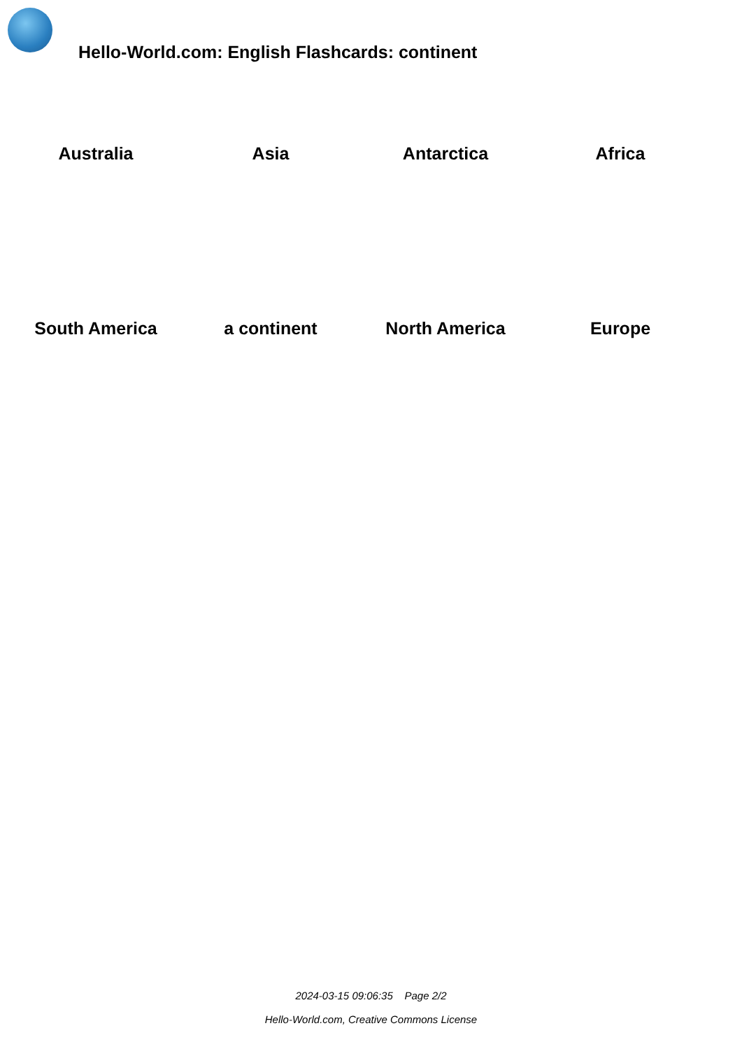Hello-World.com: English Flashcards: continent
| Australia | Asia | Antarctica | Africa |
| South America | a continent | North America | Europe |
2024-03-15 09:06:35 Page 2/2
Hello-World.com, Creative Commons License